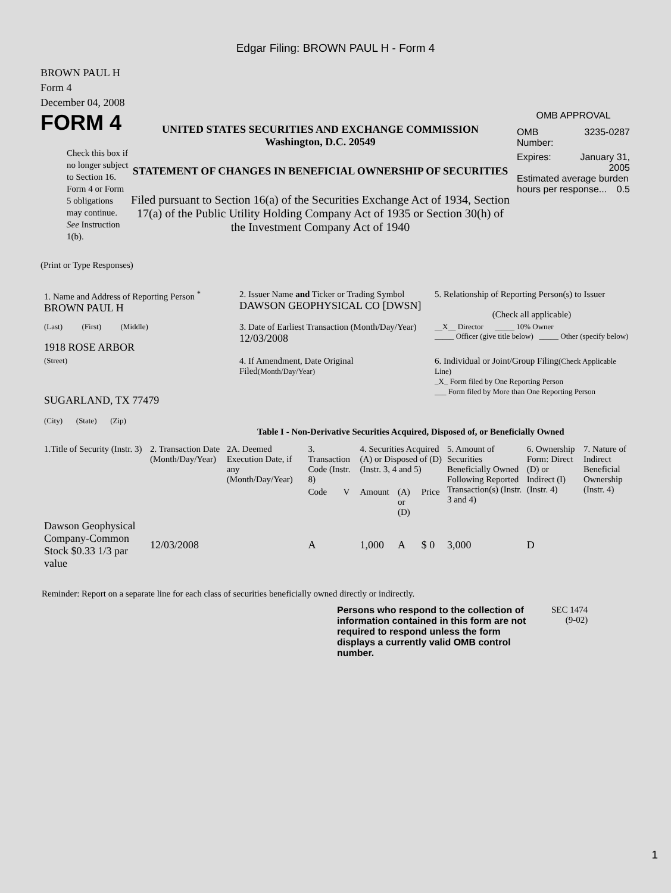Edgar Filing: BROWN PAUL H - Form 4
BROWN PAUL H
Form 4
December 04, 2008
FORM 4
Check this box if no longer subject to Section 16. Form 4 or Form 5 obligations may continue. See Instruction 1(b).
UNITED STATES SECURITIES AND EXCHANGE COMMISSION
Washington, D.C. 20549
STATEMENT OF CHANGES IN BENEFICIAL OWNERSHIP OF SECURITIES
Filed pursuant to Section 16(a) of the Securities Exchange Act of 1934, Section 17(a) of the Public Utility Holding Company Act of 1935 or Section 30(h) of the Investment Company Act of 1940
OMB APPROVAL
OMB
Number: 3235-0287
Expires: January 31,
2005
Estimated average burden hours per response... 0.5
(Print or Type Responses)
| 1. Name and Address of Reporting Person <sup>*</sup> BROWN PAUL H | 2. Issuer Name and Ticker or Trading Symbol DAWSON GEOPHYSICAL CO [DWSN] | 5. Relationship of Reporting Person(s) to Issuer (Check all applicable) |
| (Last) (First) (Middle) 1918 ROSE ARBOR | 3. Date of Earliest Transaction (Month/Day/Year) 12/03/2008 | __X__ Director _____ 10% Owner _____ Officer (give title below) _____ Other (specify below) |
| (Street) SUGARLAND, TX 77479 (City) (State) (Zip) | 4. If Amendment, Date Original Filed (Month/Day/Year) | 6. Individual or Joint/Group Filing (Check Applicable Line) _X_ Form filed by One Reporting Person ___ Form filed by More than One Reporting Person |
Table I - Non-Derivative Securities Acquired, Disposed of, or Beneficially Owned
| 1.Title of Security (Instr. 3) | 2. Transaction Date (Month/Day/Year) | 2A. Deemed Execution Date, if any (Month/Day/Year) | 3. Transaction Code (Instr. 8) | | 4. Securities Acquired (A) or Disposed of (D) (Instr. 3, 4 and 5) | | | 5. Amount of Securities Beneficially Owned Following Reported Transaction(s) (Instr. 3 and 4) | 6. Ownership Form: Direct (D) or Indirect (I) (Instr. 4) | 7. Nature of Indirect Beneficial Ownership (Instr. 4) |
| --- | --- | --- | --- | --- | --- | --- | --- | --- | --- | --- |
| | | | Code | V | Amount | (A) or (D) | Price | | | |
| Dawson Geophysical Company-Common Stock $0.33 1/3 par value | 12/03/2008 | | A | | 1,000 | A | $ 0 | 3,000 | D | |
Reminder: Report on a separate line for each class of securities beneficially owned directly or indirectly.
Persons who respond to the collection of information contained in this form are not required to respond unless the form displays a currently valid OMB control number.
SEC 1474
(9-02)
1